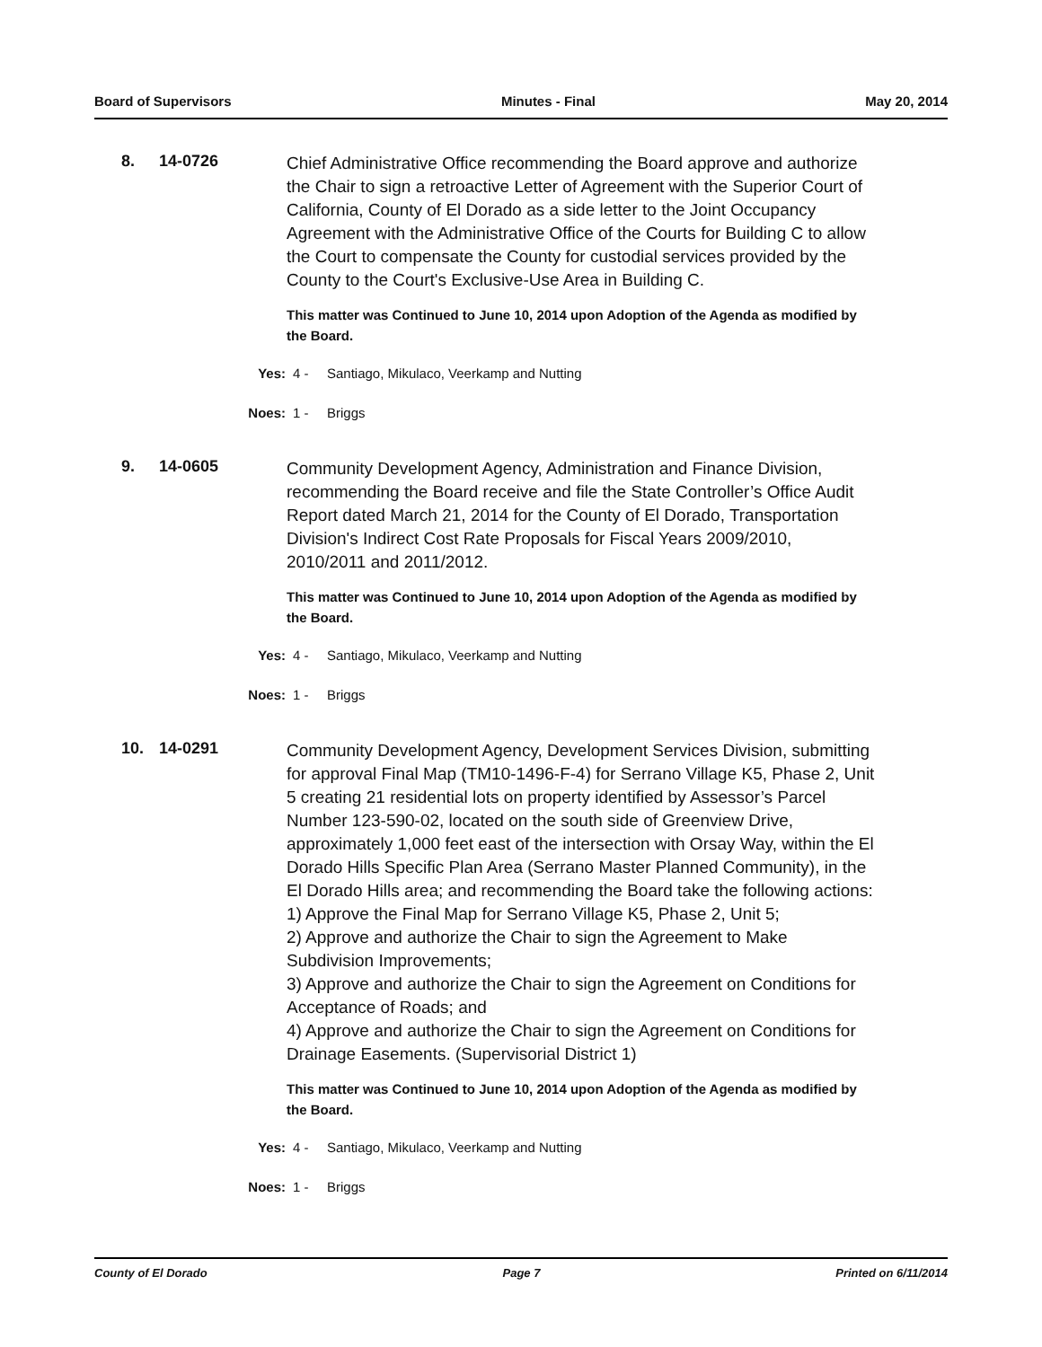Board of Supervisors Minutes - Final May 20, 2014
8. 14-0726
Chief Administrative Office recommending the Board approve and authorize the Chair to sign a retroactive Letter of Agreement with the Superior Court of California, County of El Dorado as a side letter to the Joint Occupancy Agreement with the Administrative Office of the Courts for Building C to allow the Court to compensate the County for custodial services provided by the County to the Court's Exclusive-Use Area in Building C.
This matter was Continued to June 10, 2014 upon Adoption of the Agenda as modified by the Board.
Yes: 4 - Santiago, Mikulaco, Veerkamp and Nutting
Noes: 1 - Briggs
9. 14-0605
Community Development Agency, Administration and Finance Division, recommending the Board receive and file the State Controller’s Office Audit Report dated March 21, 2014 for the County of El Dorado, Transportation Division's Indirect Cost Rate Proposals for Fiscal Years 2009/2010, 2010/2011 and 2011/2012.
This matter was Continued to June 10, 2014 upon Adoption of the Agenda as modified by the Board.
Yes: 4 - Santiago, Mikulaco, Veerkamp and Nutting
Noes: 1 - Briggs
10. 14-0291
Community Development Agency, Development Services Division, submitting for approval Final Map (TM10-1496-F-4) for Serrano Village K5, Phase 2, Unit 5 creating 21 residential lots on property identified by Assessor’s Parcel Number 123-590-02, located on the south side of Greenview Drive, approximately 1,000 feet east of the intersection with Orsay Way, within the El Dorado Hills Specific Plan Area (Serrano Master Planned Community), in the El Dorado Hills area; and recommending the Board take the following actions:
1) Approve the Final Map for Serrano Village K5, Phase 2, Unit 5;
2) Approve and authorize the Chair to sign the Agreement to Make Subdivision Improvements;
3) Approve and authorize the Chair to sign the Agreement on Conditions for Acceptance of Roads; and
4) Approve and authorize the Chair to sign the Agreement on Conditions for Drainage Easements. (Supervisorial District 1)
This matter was Continued to June 10, 2014 upon Adoption of the Agenda as modified by the Board.
Yes: 4 - Santiago, Mikulaco, Veerkamp and Nutting
Noes: 1 - Briggs
County of El Dorado Page 7 Printed on 6/11/2014